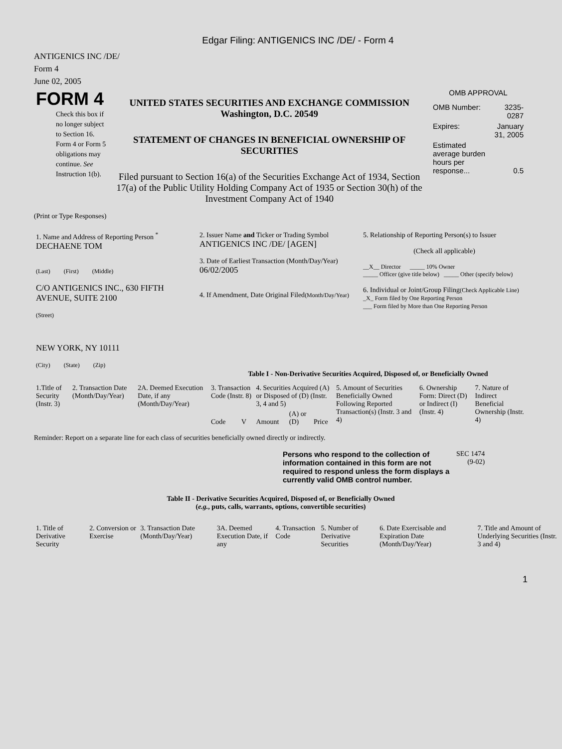Edgar Filing: ANTIGENICS INC /DE/ - Form 4
ANTIGENICS INC /DE/
Form 4
June 02, 2005
| FORM 4 Check this box if no longer subject to Section 16. Form 4 or Form 5 obligations may continue. See Instruction 1(b). | UNITED STATES SECURITIES AND EXCHANGE COMMISSION Washington, D.C. 20549 STATEMENT OF CHANGES IN BENEFICIAL OWNERSHIP OF SECURITIES Filed pursuant to Section 16(a) of the Securities Exchange Act of 1934, Section 17(a) of the Public Utility Holding Company Act of 1935 or Section 30(h) of the Investment Company Act of 1940 | OMB APPROVAL / OMB Number: / 3235-0287 / / Expires: / January 31, 2005 / / Estimated average burden hours per response... / 0.5 / |
(Print or Type Responses)
| 1. Name and Address of Reporting Person <sup>*</sup> DECHAENE TOM (Last) (First) (Middle) C/O ANTIGENICS INC., 630 FIFTH AVENUE, SUITE 2100 (Street) NEW YORK, NY 10111 (City) (State) (Zip) | 2. Issuer Name and Ticker or Trading Symbol ANTIGENICS INC /DE/ [AGEN] 3. Date of Earliest Transaction (Month/Day/Year) 06/02/2005 4. If Amendment, Date Original Filed (Month/Day/Year) | 5. Relationship of Reporting Person(s) to Issuer (Check all applicable) __X__ Director _____ 10% Owner _____ Officer (give title below) _____ Other (specify below) 6. Individual or Joint/Group Filing (Check Applicable Line) _X_ Form filed by One Reporting Person ___ Form filed by More than One Reporting Person |
Table I - Non-Derivative Securities Acquired, Disposed of, or Beneficially Owned
| 1.Title of Security (Instr. 3) | 2. Transaction Date (Month/Day/Year) | 2A. Deemed Execution Date, if any (Month/Day/Year) | 3. Transaction Code (Instr. 8) | | 4. Securities Acquired (A) or Disposed of (D) (Instr. 3, 4 and 5) | | | 5. Amount of Securities Beneficially Owned Following Reported Transaction(s) (Instr. 3 and 4) | 6. Ownership Form: Direct (D) or Indirect (I) (Instr. 4) | 7. Nature of Indirect Beneficial Ownership (Instr. 4) |
| --- | --- | --- | --- | --- | --- | --- | --- | --- | --- | --- |
| | | | Code | V | Amount | (A) or (D) | Price | | | |
Reminder: Report on a separate line for each class of securities beneficially owned directly or indirectly.
| Persons who respond to the collection of information contained in this form are not required to respond unless the form displays a currently valid OMB control number. | SEC 1474 (9-02) |
Table II - Derivative Securities Acquired, Disposed of, or Beneficially Owned
(e.g., puts, calls, warrants, options, convertible securities)
| 1. Title of Derivative Security | 2. Conversion or Exercise | 3. Transaction Date (Month/Day/Year) | 3A. Deemed Execution Date, if any | 4. Transaction Code | 5. Number of Derivative Securities | 6. Date Exercisable and Expiration Date (Month/Day/Year) | 7. Title and Amount of Underlying Securities (Instr. 3 and 4) |
| --- | --- | --- | --- | --- | --- | --- | --- |
1